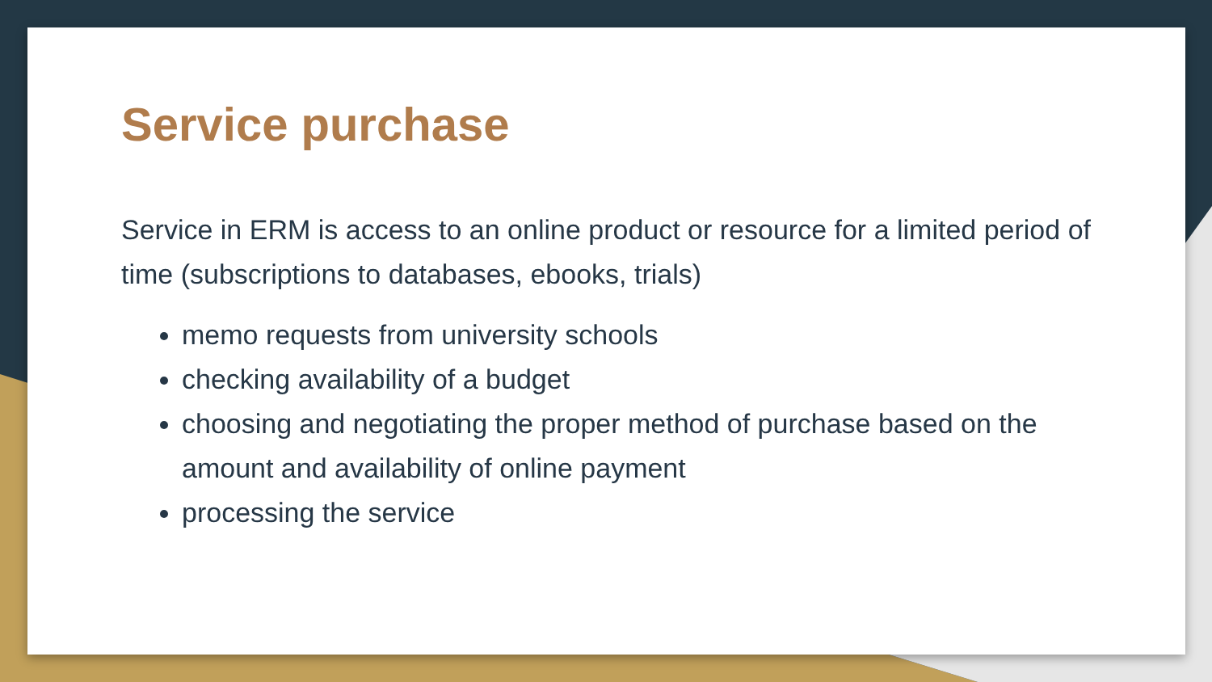Service purchase
Service in ERM is access to an online product or resource for a limited period of time (subscriptions to databases, ebooks, trials)
memo requests from university schools
checking availability of a budget
choosing and negotiating the proper method of purchase based on the amount and availability of online payment
processing the service